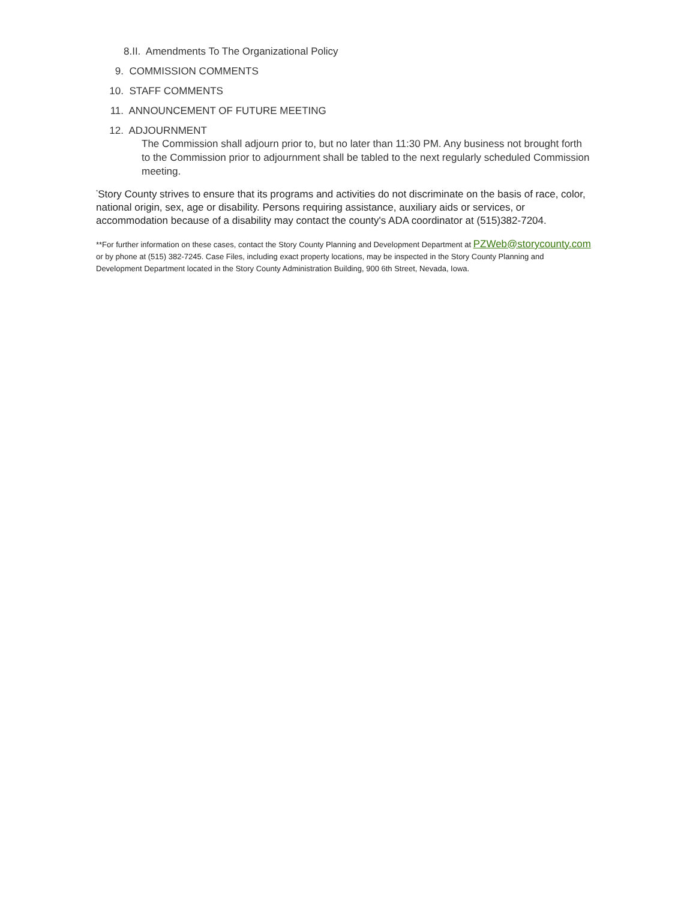8.II. Amendments To The Organizational Policy
9. COMMISSION COMMENTS
10. STAFF COMMENTS
11. ANNOUNCEMENT OF FUTURE MEETING
12. ADJOURNMENT
The Commission shall adjourn prior to, but no later than 11:30 PM. Any business not brought forth to the Commission prior to adjournment shall be tabled to the next regularly scheduled Commission meeting.
<sup>*</sup> Story County strives to ensure that its programs and activities do not discriminate on the basis of race, color, national origin, sex, age or disability. Persons requiring assistance, auxiliary aids or services, or accommodation because of a disability may contact the county's ADA coordinator at (515)382-7204.
**For further information on these cases, contact the Story County Planning and Development Department at PZWeb@storycounty.com or by phone at (515) 382-7245. Case Files, including exact property locations, may be inspected in the Story County Planning and Development Department located in the Story County Administration Building, 900 6th Street, Nevada, Iowa.